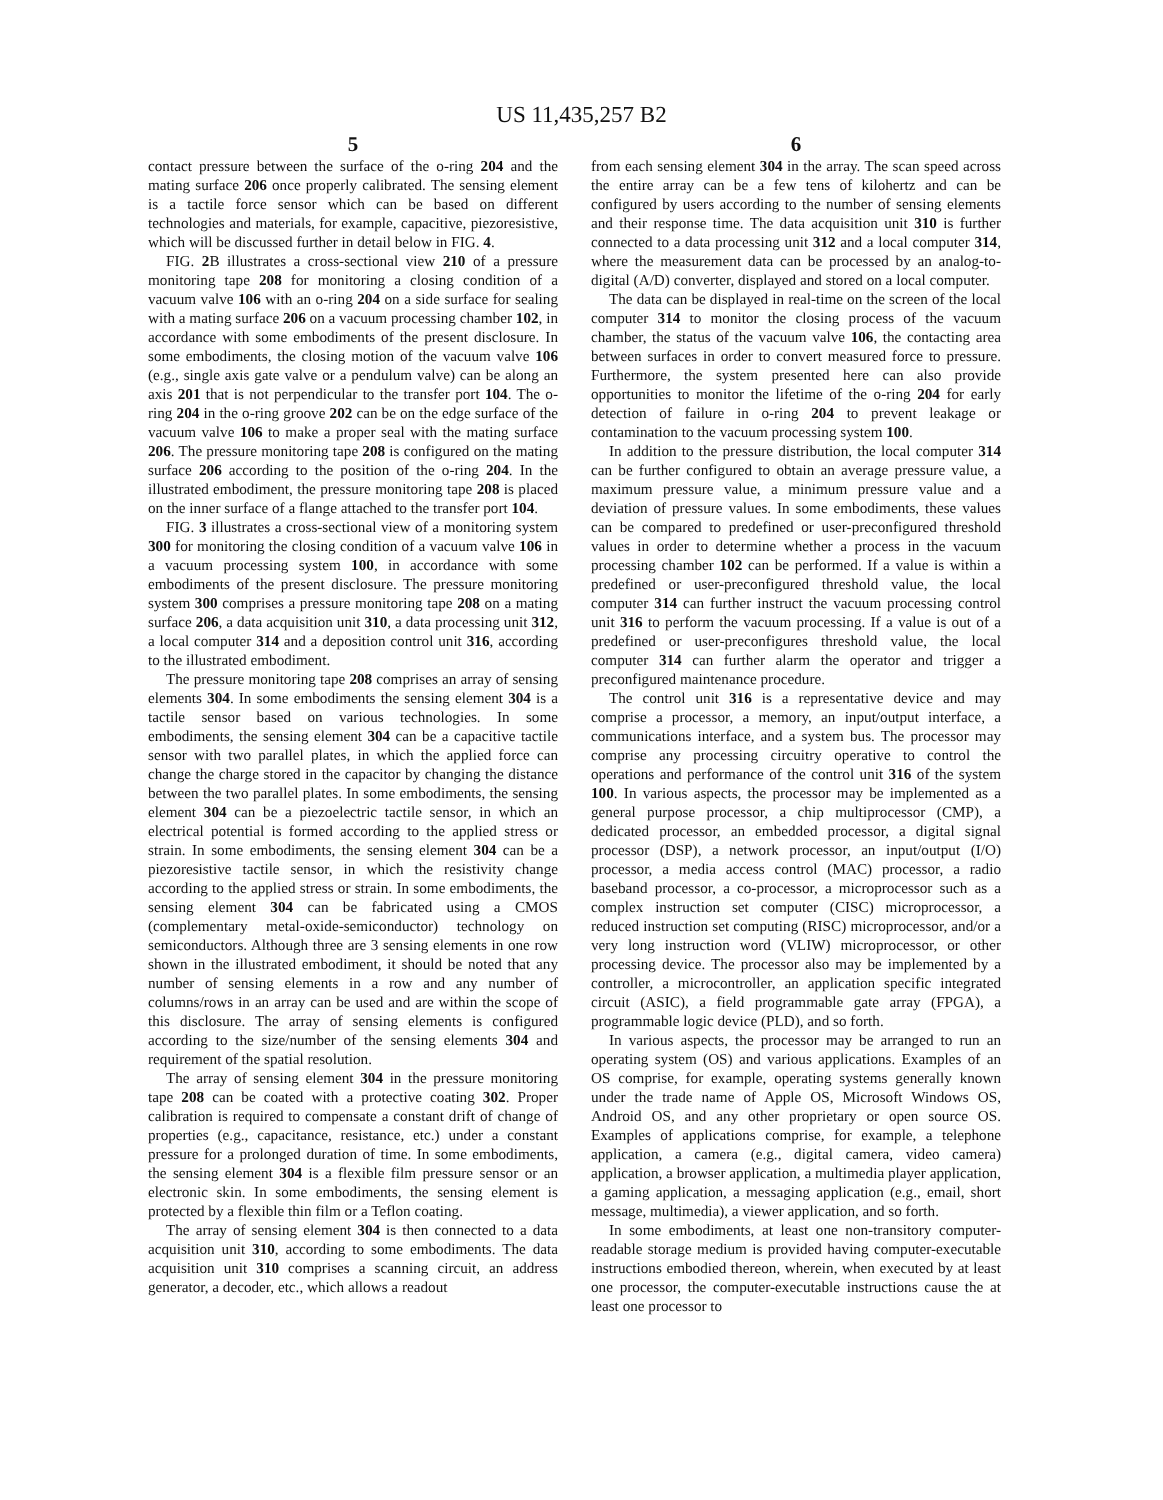US 11,435,257 B2
5
contact pressure between the surface of the o-ring 204 and the mating surface 206 once properly calibrated. The sensing element is a tactile force sensor which can be based on different technologies and materials, for example, capacitive, piezoresistive, which will be discussed further in detail below in FIG. 4.
FIG. 2 B illustrates a cross-sectional view 210 of a pressure monitoring tape 208 for monitoring a closing condition of a vacuum valve 106 with an o-ring 204 on a side surface for sealing with a mating surface 206 on a vacuum processing chamber 102, in accordance with some embodiments of the present disclosure. In some embodiments, the closing motion of the vacuum valve 106 (e.g., single axis gate valve or a pendulum valve) can be along an axis 201 that is not perpendicular to the transfer port 104. The o-ring 204 in the o-ring groove 202 can be on the edge surface of the vacuum valve 106 to make a proper seal with the mating surface 206. The pressure monitoring tape 208 is configured on the mating surface 206 according to the position of the o-ring 204. In the illustrated embodiment, the pressure monitoring tape 208 is placed on the inner surface of a flange attached to the transfer port 104.
FIG. 3 illustrates a cross-sectional view of a monitoring system 300 for monitoring the closing condition of a vacuum valve 106 in a vacuum processing system 100, in accordance with some embodiments of the present disclosure. The pressure monitoring system 300 comprises a pressure monitoring tape 208 on a mating surface 206, a data acquisition unit 310, a data processing unit 312, a local computer 314 and a deposition control unit 316, according to the illustrated embodiment.
The pressure monitoring tape 208 comprises an array of sensing elements 304. In some embodiments the sensing element 304 is a tactile sensor based on various technologies. In some embodiments, the sensing element 304 can be a capacitive tactile sensor with two parallel plates, in which the applied force can change the charge stored in the capacitor by changing the distance between the two parallel plates. In some embodiments, the sensing element 304 can be a piezoelectric tactile sensor, in which an electrical potential is formed according to the applied stress or strain. In some embodiments, the sensing element 304 can be a piezoresistive tactile sensor, in which the resistivity change according to the applied stress or strain. In some embodiments, the sensing element 304 can be fabricated using a CMOS (complementary metal-oxide-semiconductor) technology on semiconductors. Although three are 3 sensing elements in one row shown in the illustrated embodiment, it should be noted that any number of sensing elements in a row and any number of columns/rows in an array can be used and are within the scope of this disclosure. The array of sensing elements is configured according to the size/number of the sensing elements 304 and requirement of the spatial resolution.
The array of sensing element 304 in the pressure monitoring tape 208 can be coated with a protective coating 302. Proper calibration is required to compensate a constant drift of change of properties (e.g., capacitance, resistance, etc.) under a constant pressure for a prolonged duration of time. In some embodiments, the sensing element 304 is a flexible film pressure sensor or an electronic skin. In some embodiments, the sensing element is protected by a flexible thin film or a Teflon coating.
The array of sensing element 304 is then connected to a data acquisition unit 310, according to some embodiments. The data acquisition unit 310 comprises a scanning circuit, an address generator, a decoder, etc., which allows a readout
6
from each sensing element 304 in the array. The scan speed across the entire array can be a few tens of kilohertz and can be configured by users according to the number of sensing elements and their response time. The data acquisition unit 310 is further connected to a data processing unit 312 and a local computer 314, where the measurement data can be processed by an analog-to-digital (A/D) converter, displayed and stored on a local computer.
The data can be displayed in real-time on the screen of the local computer 314 to monitor the closing process of the vacuum chamber, the status of the vacuum valve 106, the contacting area between surfaces in order to convert measured force to pressure. Furthermore, the system presented here can also provide opportunities to monitor the lifetime of the o-ring 204 for early detection of failure in o-ring 204 to prevent leakage or contamination to the vacuum processing system 100.
In addition to the pressure distribution, the local computer 314 can be further configured to obtain an average pressure value, a maximum pressure value, a minimum pressure value and a deviation of pressure values. In some embodiments, these values can be compared to predefined or user-preconfigured threshold values in order to determine whether a process in the vacuum processing chamber 102 can be performed. If a value is within a predefined or user-preconfigured threshold value, the local computer 314 can further instruct the vacuum processing control unit 316 to perform the vacuum processing. If a value is out of a predefined or user-preconfigures threshold value, the local computer 314 can further alarm the operator and trigger a preconfigured maintenance procedure.
The control unit 316 is a representative device and may comprise a processor, a memory, an input/output interface, a communications interface, and a system bus. The processor may comprise any processing circuitry operative to control the operations and performance of the control unit 316 of the system 100. In various aspects, the processor may be implemented as a general purpose processor, a chip multiprocessor (CMP), a dedicated processor, an embedded processor, a digital signal processor (DSP), a network processor, an input/output (I/O) processor, a media access control (MAC) processor, a radio baseband processor, a co-processor, a microprocessor such as a complex instruction set computer (CISC) microprocessor, a reduced instruction set computing (RISC) microprocessor, and/or a very long instruction word (VLIW) microprocessor, or other processing device. The processor also may be implemented by a controller, a microcontroller, an application specific integrated circuit (ASIC), a field programmable gate array (FPGA), a programmable logic device (PLD), and so forth.
In various aspects, the processor may be arranged to run an operating system (OS) and various applications. Examples of an OS comprise, for example, operating systems generally known under the trade name of Apple OS, Microsoft Windows OS, Android OS, and any other proprietary or open source OS. Examples of applications comprise, for example, a telephone application, a camera (e.g., digital camera, video camera) application, a browser application, a multimedia player application, a gaming application, a messaging application (e.g., email, short message, multimedia), a viewer application, and so forth.
In some embodiments, at least one non-transitory computer-readable storage medium is provided having computer-executable instructions embodied thereon, wherein, when executed by at least one processor, the computer-executable instructions cause the at least one processor to